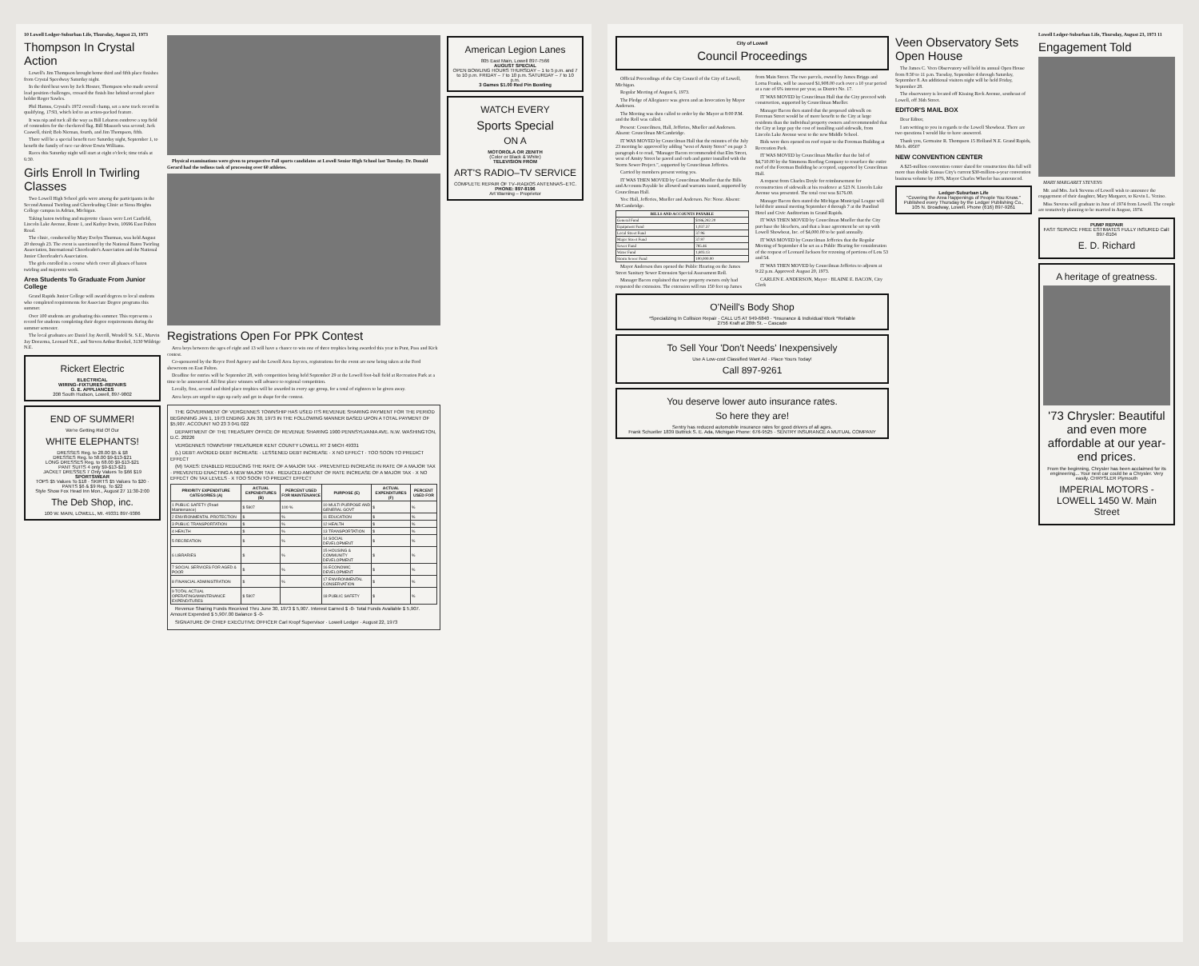10 Lowell Ledger-Suburban Life, Thursday, August 23, 1973
Thompson In Crystal Action
Lowell's Jim Thompson brought home third and fifth place finishes from Crystal Speedway Saturday night.
In the third heat won by Jack Hosner, Thompson who made several lead position challenges, crossed the finish line behind second place holder Roger Sawles.
Phil Hamus, Crystal's 1972 overall champ, set a new track record in qualifying, 17:93, which led to an action-packed feature.
It was nip and tuck all the way as Bill Lebaron outdrove a top field of contenders for the checkered flag. Bill Massuch was second; Jack Caswell, third; Bob Nieman, fourth, and Jim Thompson, fifth.
There will be a special benefit race Saturday night, September 1, to benefit the family of race car driver Erwin Williams.
Races this Saturday night will start at eight o'clock; time trials at 6:30.
Girls Enroll In Twirling Classes
Two Lowell High School girls were among the participants in the Second Annual Twirling and Cheerleading Clinic at Siena Heights College campus in Adrian, Michigan.
Taking baton twirling and majorette classes were Lori Canfield, Lincoln Lake Avenue, Route 1, and Kathye Irwin, 10696 East Fulton Road.
The clinic, conducted by Mary Evelyn Thurman, was held August 20 through 23. The event is sanctioned by the National Baton Twirling Association, International Cheerleader's Association and the National Junior Cheerleader's Association.
The girls enrolled in a course which cover all phases of baton twirling and majorette work.
Area Students To Graduate From Junior College
Grand Rapids Junior College will award degrees to local students who completed requirements for Associate Degree programs this summer.
Over 100 students are graduating this summer. This represents a record for students completing their degree requirements during the summer semester.
The local graduates are Daniel Jay Averill, Wendell St. S.E., Marvin Jay Doezema, Leonard N.E., and Steven Arthur Roobol, 3130 Wildrige N.E.
Rickert Electric
ELECTRICAL
WIRING–FIXTURES–REPAIRS
G. E. APPLIANCES
208 South Hudson, Lowell, 897-9802
END OF SUMMER!
We're Getting Rid Of Our
WHITE ELEPHANTS!
DRESSES Reg. to 28.00 $5 & $8
DRESSES Reg. to 58.00 $9-$13-$21
LONG DRESSES Reg. to 68.00 $9-$13-$21
PANT SUITS 4 only $9-$13-$21
JACKET DRESSES 7 Only Values To $66 $19
SPORTSWEAR
TOPS $5 Values To $18 · SKIRTS $5 Values To $20 · PANTS $6 & $9 Reg. To $22
Style Show Fox Head Inn Mon., August 27 11:30-2:00
The Deb Shop, inc.
100 W. MAIN, LOWELL, MI. 49331 897-9386
Physical examinations were given to prospective Fall sports candidates at Lowell Senior High School last Tuesday. Dr. Donald Gerard had the tedious task of processing over 60 athletes.
Registrations Open For PPK Contest
Area boys between the ages of eight and 13 will have a chance to win one of three trophies being awarded this year in Punt, Pass and Kick contest.
Co-sponsored by the Royce Ford Agency and the Lowell Area Jaycees, registrations for the event are now being taken at the Ford showroom on East Fulton.
Deadline for entries will be September 28, with competition being held September 29 at the Lowell foot-ball field at Recreation Park at a time to be announced. All first place winners will advance to regional competition.
Locally, first, second and third place trophies will be awarded in every age group, for a total of eighteen to be given away.
Area boys are urged to sign up early and get in shape for the contest.
THE GOVERNMENT OF VERGENNES TOWNSHIP HAS USED ITS REVENUE SHARING PAYMENT FOR THE PERIOD BEGINNING JAN 1, 1973 ENDING JUN 30, 1973 IN THE FOLLOWING MANNER BASED UPON A TOTAL PAYMENT OF $5,907. ACCOUNT NO 23 3 041 022
DEPARTMENT OF THE TREASURY OFFICE OF REVENUE SHARING 1900 PENNSYLVANIA AVE. N.W. WASHINGTON, D.C. 20226
VERGENNES TOWNSHIP TREASURER KENT COUNTY LOWELL RT 2 MICH 49331
(L) DEBT: AVOIDED DEBT INCREASE · LESSENED DEBT INCREASE · X NO EFFECT · TOO SOON TO PREDICT EFFECT
(M) TAXES: ENABLED REDUCING THE RATE OF A MAJOR TAX · PREVENTED INCREASE IN RATE OF A MAJOR TAX · PREVENTED ENACTING A NEW MAJOR TAX · REDUCED AMOUNT OF RATE INCREASE OF A MAJOR TAX · X NO EFFECT ON TAX LEVELS · X TOO SOON TO PREDICT EFFECT
| PRIORITY EXPENDITURE CATEGORIES (A) | ACTUAL EXPENDITURES (B) | PERCENT USED FOR MAINTENANCE | PURPOSE (E) | ACTUAL EXPENDITURES (F) | PERCENT USED FOR |
| --- | --- | --- | --- | --- | --- |
| 1 PUBLIC SAFETY (Road Maintenance) | $ 5907 | 100 % | 10 MULTI PURPOSE AND GENERAL GOVT | $ | % |
| 2 ENVIRONMENTAL PROTECTION | $ | % | 11 EDUCATION | $ | % |
| 3 PUBLIC TRANSPORTATION | $ | % | 12 HEALTH | $ | % |
| 4 HEALTH | $ | % | 13 TRANSPORTATION | $ | % |
| 5 RECREATION | $ | % | 14 SOCIAL DEVELOPMENT | $ | % |
| 6 LIBRARIES | $ | % | 15 HOUSING & COMMUNITY DEVELOPMENT | $ | % |
| 7 SOCIAL SERVICES FOR AGED & POOR | $ | % | 16 ECONOMIC DEVELOPMENT | $ | % |
| 8 FINANCIAL ADMINISTRATION | $ | % | 17 ENVIRONMENTAL CONSERVATION | $ | % |
| 9 TOTAL ACTUAL OPERATING/MAINTENANCE EXPENDITURES | $ 5907 | | 18 PUBLIC SAFETY | $ | % |
Revenue Sharing Funds Received Thru June 30, 1973 $ 5,907. Interest Earned $ -0- Total Funds Available $ 5,907. Amount Expended $ 5,907.00 Balance $ -0-
SIGNATURE OF CHIEF EXECUTIVE OFFICER Carl Kropf Supervisor · Lowell Ledger · August 22, 1973
American Legion Lanes
805 East Main, Lowell 897-7566
AUGUST SPECIAL
OPEN BOWLING HOURS THURSDAY – 1 to 5 p.m. and 7 to 10 p.m. FRIDAY – 7 to 10 p.m. SATURDAY – 7 to 10 p.m.
3 Games $1.00 Red Pin Bowling
WATCH EVERY
Sports Special
ON A
MOTOROLA OR ZENITH
(Color or Black & White)
TELEVISION FROM
ART'S RADIO–TV SERVICE
COMPLETE REPAIR OF TV–RADIOS ANTENNAS–ETC.
PHONE: 897-8196
Art Warning – Proprietor
City of Lowell
Council Proceedings
Official Proceedings of the City Council of the City of Lowell, Michigan.
Regular Meeting of August 6, 1973.
The Pledge of Allegiance was given and an Invocation by Mayor Anderson.
The Meeting was then called to order by the Mayor at 8:00 P.M. and the Roll was called.
Present: Councilmen, Hall, Jefferies, Mueller and Anderson. Absent: Councilman McCambridge.
IT WAS MOVED by Councilman Hall that the minutes of the July 23 meeting be approved by adding "west of Amity Street" on page 3 paragraph 4 to read, "Manager Bacon recommended that Elm Street, west of Amity Street be paved and curb and gutter installed with the Storm Sewer Project.", supported by Councilman Jefferies.
Carried by members present voting yes.
IT WAS THEN MOVED by Councilman Mueller that the Bills and Accounts Payable be allowed and warrants issued, supported by Councilman Hall.
Yes: Hall, Jefferies, Mueller and Anderson. No: None. Absent: McCambridge.
| BILLS AND ACCOUNTS PAYABLE | |
| --- | --- |
| General Fund | $186,282.20 |
| Equipment Fund | 1,037.37 |
| Local Street Fund | 37.96 |
| Major Street Fund | 37.97 |
| Sewer Fund | 785.46 |
| Water Fund | 1,803.13 |
| Storm Sewer Fund | 100,000.00 |
Mayor Anderson then opened the Public Hearing on the James Street Sanitary Sewer Extension Special Assessment Roll.
Manager Bacon explained that two property owners only had requested the extension. The extension will run 150 feet up James from Main Street. The two parcels, owned by James Briggs and Lorna Franks, will be assessed $1,908.00 each over a 10 year period at a rate of 6% interest per year, as District No. 17.
IT WAS MOVED by Councilman Hall that the City proceed with construction, supported by Councilman Mueller.
Manager Bacon then stated that the proposed sidewalk on Foreman Street would be of more benefit to the City at large residents than the individual property owners and recommended that the City at large pay the cost of installing said sidewalk, from Lincoln Lake Avenue west to the new Middle School.
Bids were then opened on roof repair to the Foreman Building at Recreation Park.
IT WAS MOVED by Councilman Mueller that the bid of $4,710.00 by the Simmons Roofing Company to resurface the entire roof of the Foreman Building be accepted, supported by Councilman Hall.
A request from Charles Doyle for reimbursement for reconstruction of sidewalk at his residence at 523 N. Lincoln Lake Avenue was presented. The total cost was $176.00.
Manager Bacon then stated the Michigan Municipal League will hold their annual meeting September 4 through 7 at the Pantlind Hotel and Civic Auditorium in Grand Rapids.
IT WAS THEN MOVED by Councilman Mueller that the City purchase the bleachers, and that a lease agreement be set up with Lowell Showboat, Inc. of $4,000.00 to be paid annually.
IT WAS MOVED by Councilman Jefferies that the Regular Meeting of September 4 be set as a Public Hearing for consideration of the request of Leonard Jackson for rezoning of portions of Lots 53 and 54.
IT WAS THEN MOVED by Councilman Jefferies to adjourn at 9:22 p.m. Approved: August 20, 1973.
CARLEN E. ANDERSON, Mayor · BLAINE E. BACON, City Clerk
O'Neill's Body Shop
*Specializing In Collision Repair · CALL US AT 949-6840 · *Insurance & Individual Work *Reliable
2756 Kraft at 28th St. – Cascade
To Sell Your 'Don't Needs' Inexpensively
Use A Low-cost Classified Want Ad · Place Yours Today!
Call 897-9261
You deserve lower auto insurance rates.
So here they are!
Sentry has reduced automobile insurance rates for good drivers of all ages.
Frank Schueller 1839 Buttrick S. E. Ada, Michigan Phone: 676-9525 · SENTRY INSURANCE A MUTUAL COMPANY
Veen Observatory Sets Open House
The James C. Veen Observatory will hold its annual Open House from 8:30 to 11 p.m. Tuesday, September 4 through Saturday, September 8. An additional visitors night will be held Friday, September 28.
The observatory is located off Kissing Rock Avenue, southeast of Lowell, off 36th Street.
EDITOR'S MAIL BOX
Dear Editor,
I am writing to you in regards to the Lowell Showboat. There are two questions I would like to have answered.
Thank you, Germaine R. Thompson 15 Holland N.E. Grand Rapids, Mich. 49507
NEW CONVENTION CENTER
A $25-million convention center slated for construction this fall will more than double Kansas City's current $30-million-a-year convention business volume by 1976, Mayor Charles Wheeler has announced.
Ledger-Suburban Life
"Covering the Area Happenings of People You Know."
Published every Thursday by the Ledger Publishing Co., 105 N. Broadway, Lowell. Phone (616) 897-9261
Lowell Ledger-Suburban Life, Thursday, August 23, 1973 11
Engagement Told
MARY MARGARET STEVENS
Mr. and Mrs. Jack Stevens of Lowell wish to announce the engagement of their daughter, Mary Margaret, to Kevin L. Vezino.
Miss Stevens will graduate in June of 1974 from Lowell. The couple are tentatively planning to be married in August, 1974.
PUMP REPAIR
FAST SERVICE FREE ESTIMATES FULLY INSURED Call: 897-8104
E. D. Richard
A heritage of greatness.
'73 Chrysler: Beautiful and even more affordable at our year-end prices.
From the beginning, Chrysler has been acclaimed for its engineering... Your next car could be a Chrysler. Very easily. CHRYSLER Plymouth
IMPERIAL MOTORS - LOWELL 1450 W. Main Street